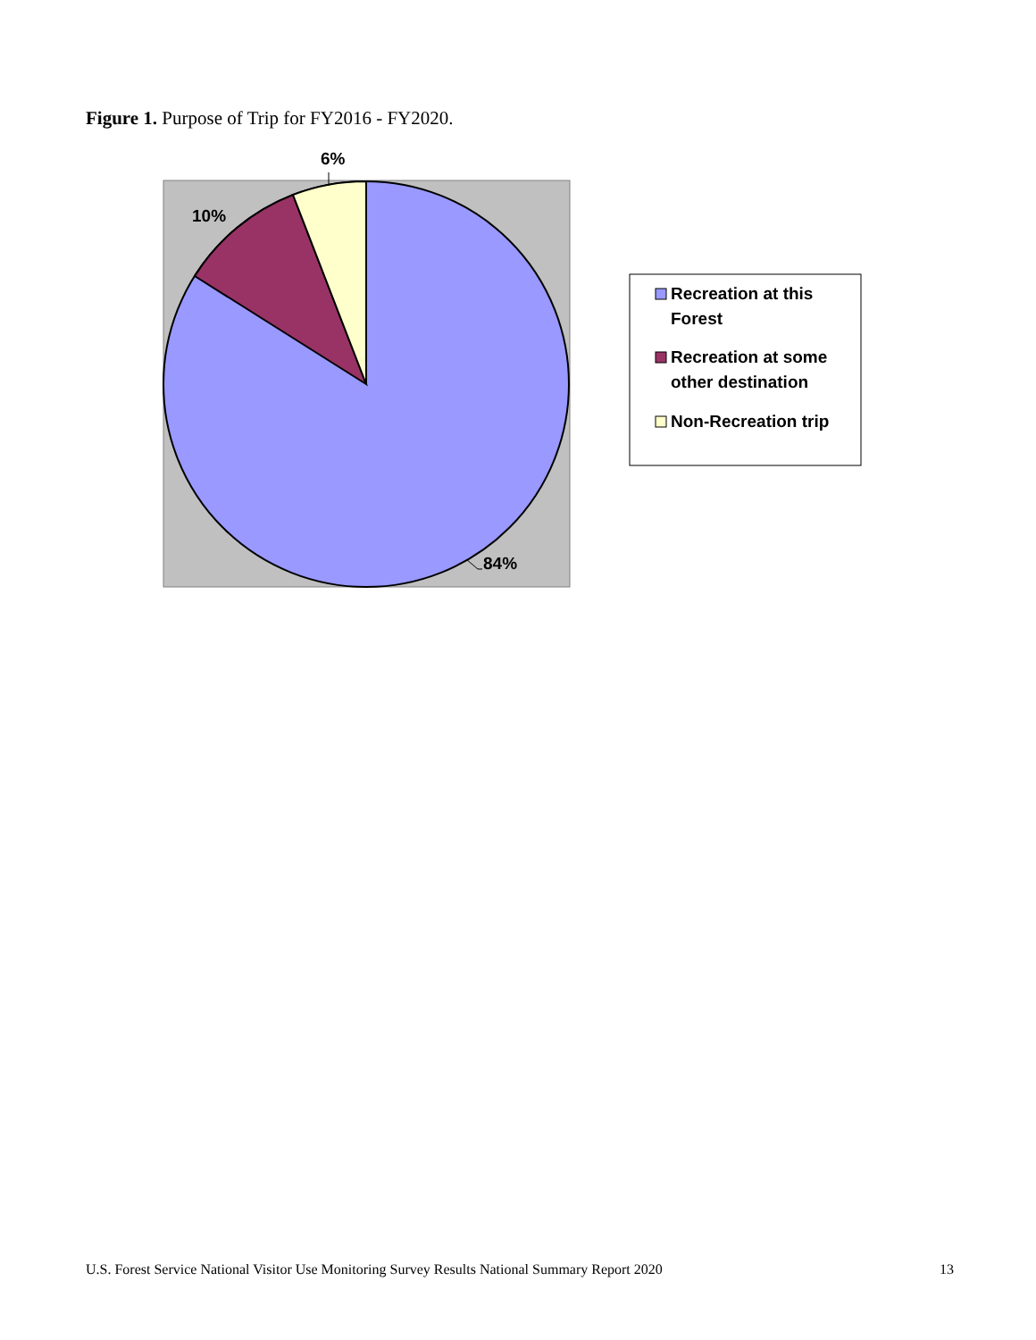Figure 1. Purpose of Trip for FY2016 - FY2020.
6%
10%
84%
Recreation at this
Forest
Recreation at some
other destination
Non-Recreation trip
U.S. Forest Service National Visitor Use Monitoring Survey Results National Summary Report 2020 13